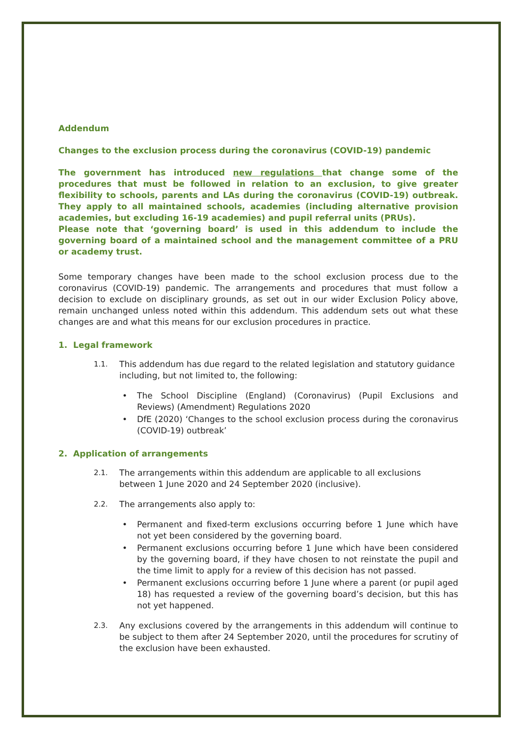Addendum
Changes to the exclusion process during the coronavirus (COVID-19) pandemic
The government has introduced new regulations that change some of the procedures that must be followed in relation to an exclusion, to give greater flexibility to schools, parents and LAs during the coronavirus (COVID-19) outbreak. They apply to all maintained schools, academies (including alternative provision academies, but excluding 16-19 academies) and pupil referral units (PRUs).
Please note that ‘governing board’ is used in this addendum to include the governing board of a maintained school and the management committee of a PRU or academy trust.
Some temporary changes have been made to the school exclusion process due to the coronavirus (COVID-19) pandemic. The arrangements and procedures that must follow a decision to exclude on disciplinary grounds, as set out in our wider Exclusion Policy above, remain unchanged unless noted within this addendum. This addendum sets out what these changes are and what this means for our exclusion procedures in practice.
1. Legal framework
1.1. This addendum has due regard to the related legislation and statutory guidance including, but not limited to, the following:
• The School Discipline (England) (Coronavirus) (Pupil Exclusions and Reviews) (Amendment) Regulations 2020
• DfE (2020) ‘Changes to the school exclusion process during the coronavirus (COVID-19) outbreak’
2. Application of arrangements
2.1. The arrangements within this addendum are applicable to all exclusions between 1 June 2020 and 24 September 2020 (inclusive).
2.2. The arrangements also apply to:
• Permanent and fixed-term exclusions occurring before 1 June which have not yet been considered by the governing board.
• Permanent exclusions occurring before 1 June which have been considered by the governing board, if they have chosen to not reinstate the pupil and the time limit to apply for a review of this decision has not passed.
• Permanent exclusions occurring before 1 June where a parent (or pupil aged 18) has requested a review of the governing board’s decision, but this has not yet happened.
2.3. Any exclusions covered by the arrangements in this addendum will continue to be subject to them after 24 September 2020, until the procedures for scrutiny of the exclusion have been exhausted.